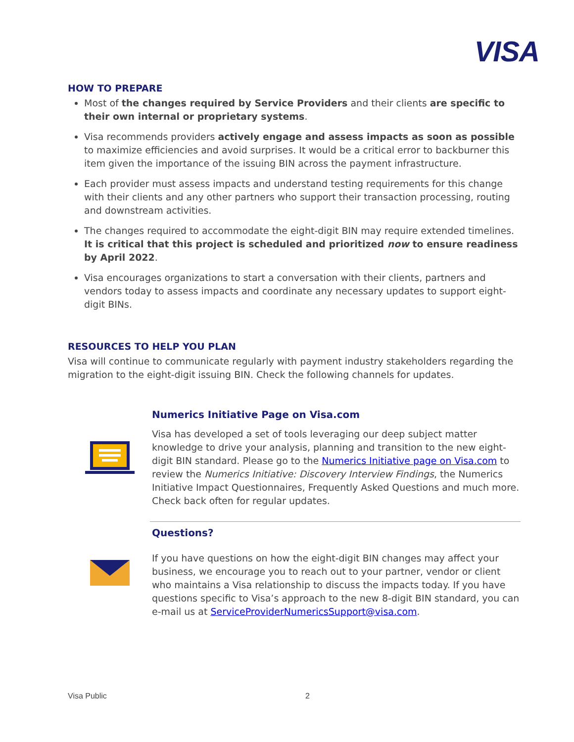VISA
HOW TO PREPARE
Most of the changes required by Service Providers and their clients are specific to their own internal or proprietary systems.
Visa recommends providers actively engage and assess impacts as soon as possible to maximize efficiencies and avoid surprises. It would be a critical error to backburner this item given the importance of the issuing BIN across the payment infrastructure.
Each provider must assess impacts and understand testing requirements for this change with their clients and any other partners who support their transaction processing, routing and downstream activities.
The changes required to accommodate the eight-digit BIN may require extended timelines. It is critical that this project is scheduled and prioritized now to ensure readiness by April 2022.
Visa encourages organizations to start a conversation with their clients, partners and vendors today to assess impacts and coordinate any necessary updates to support eight-digit BINs.
RESOURCES TO HELP YOU PLAN
Visa will continue to communicate regularly with payment industry stakeholders regarding the migration to the eight-digit issuing BIN. Check the following channels for updates.
Numerics Initiative Page on Visa.com
Visa has developed a set of tools leveraging our deep subject matter knowledge to drive your analysis, planning and transition to the new eight-digit BIN standard. Please go to the Numerics Initiative page on Visa.com to review the Numerics Initiative: Discovery Interview Findings, the Numerics Initiative Impact Questionnaires, Frequently Asked Questions and much more. Check back often for regular updates.
Questions?
If you have questions on how the eight-digit BIN changes may affect your business, we encourage you to reach out to your partner, vendor or client who maintains a Visa relationship to discuss the impacts today. If you have questions specific to Visa’s approach to the new 8-digit BIN standard, you can e-mail us at ServiceProviderNumericsSupport@visa.com.
Visa Public 2